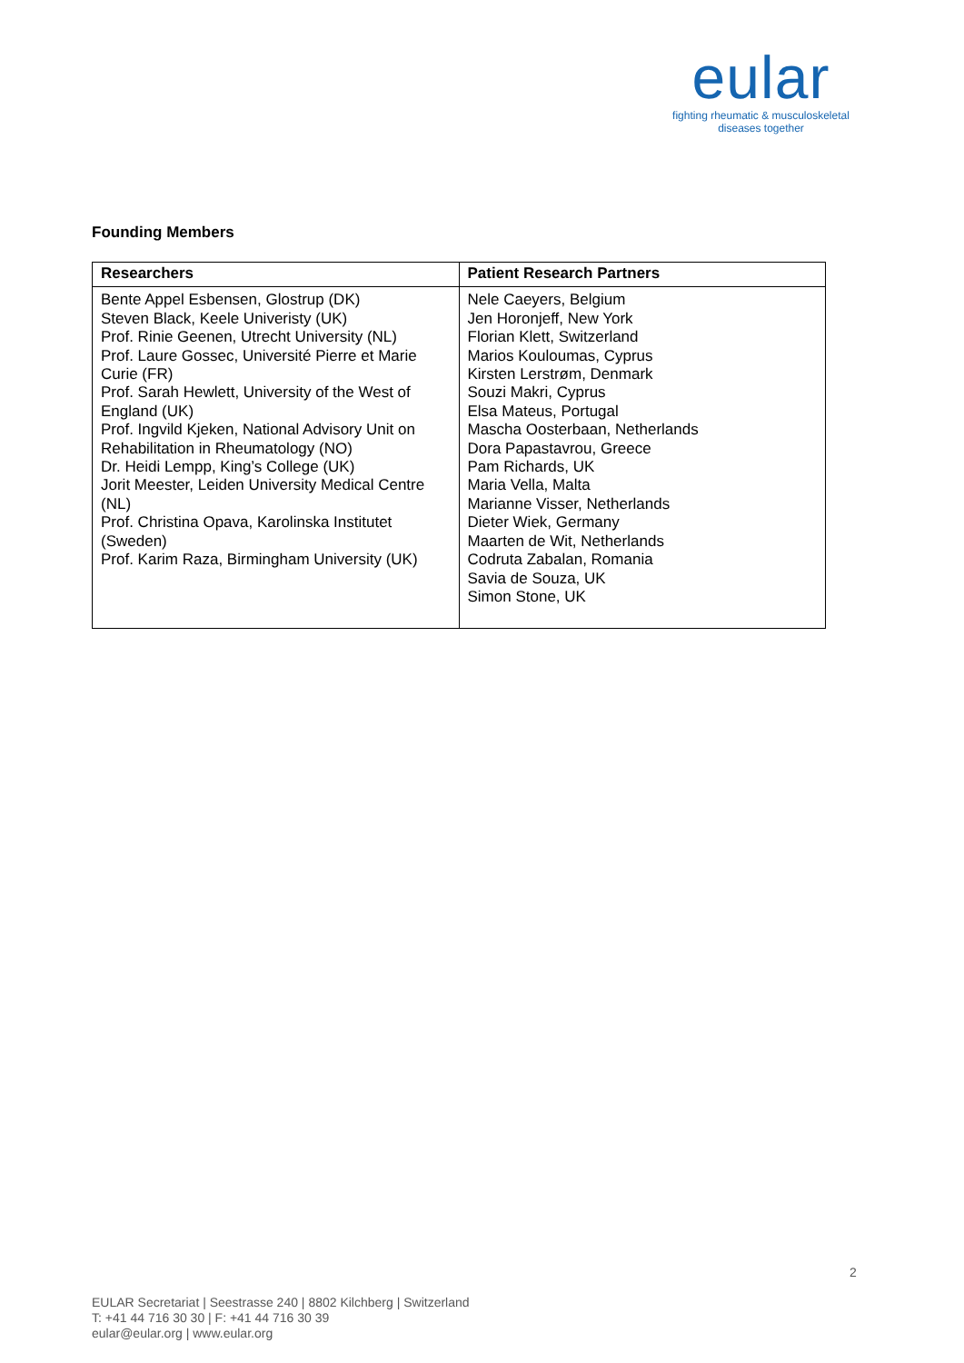eular
fighting rheumatic & musculoskeletal
diseases together
Founding Members
| Researchers | Patient Research Partners |
| --- | --- |
| Bente Appel Esbensen, Glostrup (DK) Steven Black, Keele Univeristy (UK) Prof. Rinie Geenen, Utrecht University (NL) Prof. Laure Gossec, Université Pierre et Marie Curie (FR) Prof. Sarah Hewlett, University of the West of England (UK) Prof. Ingvild Kjeken, National Advisory Unit on Rehabilitation in Rheumatology (NO) Dr. Heidi Lempp, King’s College (UK) Jorit Meester, Leiden University Medical Centre (NL) Prof. Christina Opava, Karolinska Institutet (Sweden) Prof. Karim Raza, Birmingham University (UK) | Nele Caeyers, Belgium Jen Horonjeff, New York Florian Klett, Switzerland Marios Kouloumas, Cyprus Kirsten Lerstrøm, Denmark Souzi Makri, Cyprus Elsa Mateus, Portugal Mascha Oosterbaan, Netherlands Dora Papastavrou, Greece Pam Richards, UK Maria Vella, Malta Marianne Visser, Netherlands Dieter Wiek, Germany Maarten de Wit, Netherlands Codruta Zabalan, Romania Savia de Souza, UK Simon Stone, UK |
2
EULAR Secretariat | Seestrasse 240 | 8802 Kilchberg | Switzerland
T: +41 44 716 30 30 | F: +41 44 716 30 39
eular@eular.org | www.eular.org